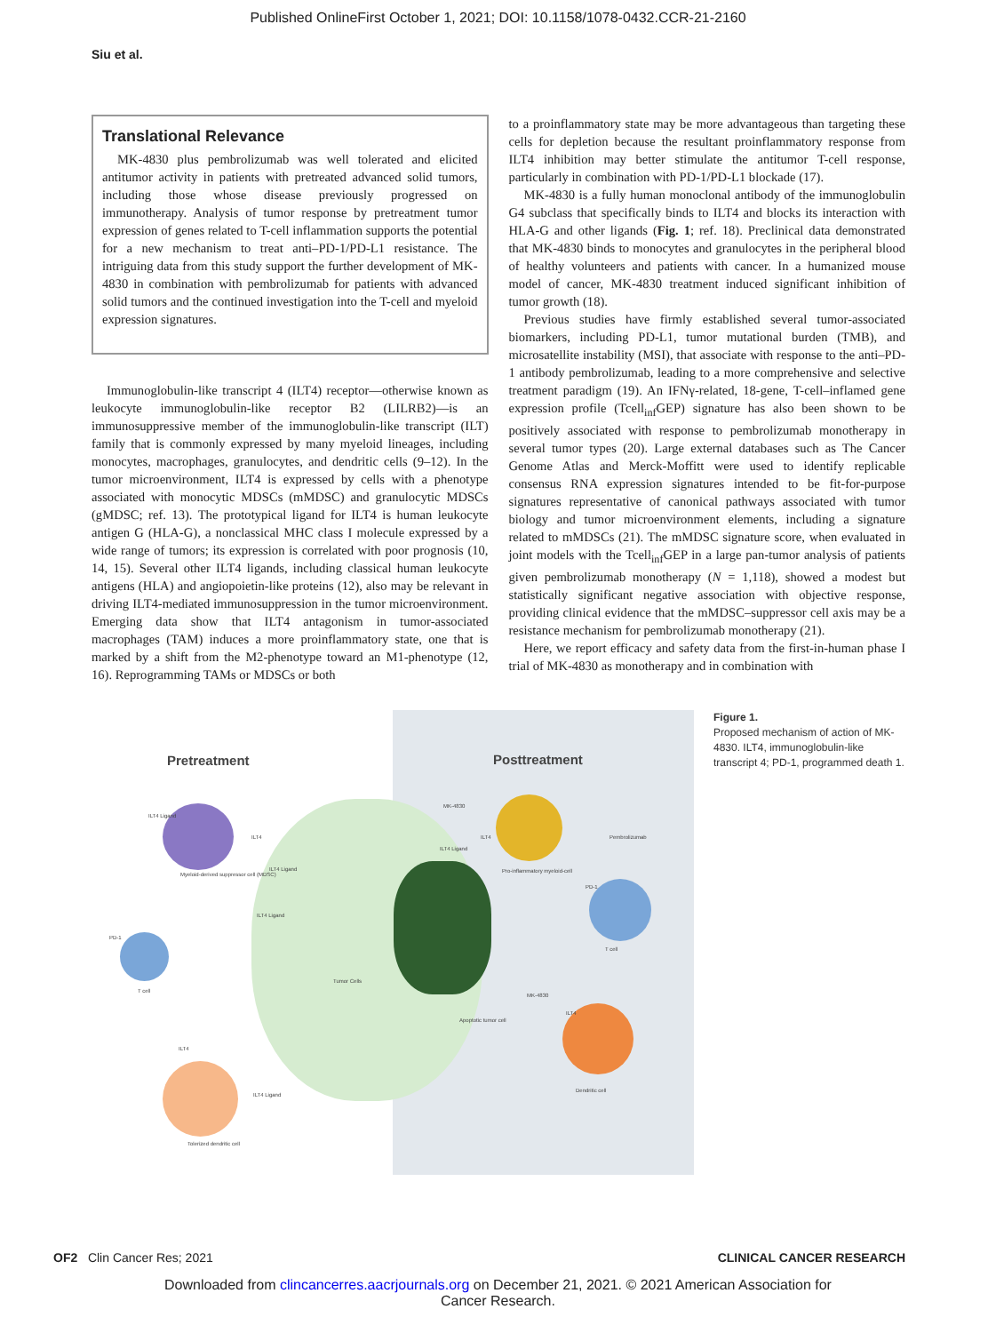Published OnlineFirst October 1, 2021; DOI: 10.1158/1078-0432.CCR-21-2160
Siu et al.
Translational Relevance
MK-4830 plus pembrolizumab was well tolerated and elicited antitumor activity in patients with pretreated advanced solid tumors, including those whose disease previously progressed on immunotherapy. Analysis of tumor response by pretreatment tumor expression of genes related to T-cell inflammation supports the potential for a new mechanism to treat anti–PD-1/PD-L1 resistance. The intriguing data from this study support the further development of MK-4830 in combination with pembrolizumab for patients with advanced solid tumors and the continued investigation into the T-cell and myeloid expression signatures.
Immunoglobulin-like transcript 4 (ILT4) receptor—otherwise known as leukocyte immunoglobulin-like receptor B2 (LILRB2)—is an immunosuppressive member of the immunoglobulin-like transcript (ILT) family that is commonly expressed by many myeloid lineages, including monocytes, macrophages, granulocytes, and dendritic cells (9–12). In the tumor microenvironment, ILT4 is expressed by cells with a phenotype associated with monocytic MDSCs (mMDSC) and granulocytic MDSCs (gMDSC; ref. 13). The prototypical ligand for ILT4 is human leukocyte antigen G (HLA-G), a nonclassical MHC class I molecule expressed by a wide range of tumors; its expression is correlated with poor prognosis (10, 14, 15). Several other ILT4 ligands, including classical human leukocyte antigens (HLA) and angiopoietin-like proteins (12), also may be relevant in driving ILT4-mediated immunosuppression in the tumor microenvironment. Emerging data show that ILT4 antagonism in tumor-associated macrophages (TAM) induces a more proinflammatory state, one that is marked by a shift from the M2-phenotype toward an M1-phenotype (12, 16). Reprogramming TAMs or MDSCs or both
to a proinflammatory state may be more advantageous than targeting these cells for depletion because the resultant proinflammatory response from ILT4 inhibition may better stimulate the antitumor T-cell response, particularly in combination with PD-1/PD-L1 blockade (17).
MK-4830 is a fully human monoclonal antibody of the immunoglobulin G4 subclass that specifically binds to ILT4 and blocks its interaction with HLA-G and other ligands (Fig. 1; ref. 18). Preclinical data demonstrated that MK-4830 binds to monocytes and granulocytes in the peripheral blood of healthy volunteers and patients with cancer. In a humanized mouse model of cancer, MK-4830 treatment induced significant inhibition of tumor growth (18).
Previous studies have firmly established several tumor-associated biomarkers, including PD-L1, tumor mutational burden (TMB), and microsatellite instability (MSI), that associate with response to the anti–PD-1 antibody pembrolizumab, leading to a more comprehensive and selective treatment paradigm (19). An IFNγ-related, 18-gene, T-cell–inflamed gene expression profile (Tcell<sub>inf</sub>GEP) signature has also been shown to be positively associated with response to pembrolizumab monotherapy in several tumor types (20). Large external databases such as The Cancer Genome Atlas and Merck-Moffitt were used to identify replicable consensus RNA expression signatures intended to be fit-for-purpose signatures representative of canonical pathways associated with tumor biology and tumor microenvironment elements, including a signature related to mMDSCs (21). The mMDSC signature score, when evaluated in joint models with the Tcell<sub>inf</sub>GEP in a large pan-tumor analysis of patients given pembrolizumab monotherapy (N = 1,118), showed a modest but statistically significant negative association with objective response, providing clinical evidence that the mMDSC–suppressor cell axis may be a resistance mechanism for pembrolizumab monotherapy (21).
Here, we report efficacy and safety data from the first-in-human phase I trial of MK-4830 as monotherapy and in combination with
Pretreatment Posttreatment
ILT4 Ligand
ILT4
Myeloid-derived suppressor cell (MDSC)
ILT4 Ligand
ILT4 Ligand
PD-1
T cell
Tumor Cells
ILT4
ILT4 Ligand
Tolerized dendritic cell
MK-4830
ILT4
ILT4 Ligand
Pro-inflammatory myeloid-cell
Pembrolizumab
PD-1
T cell
Apoptotic tumor cell
MK-4830
ILT4
Dendritic cell
Figure 1.
Proposed mechanism of action of MK-4830. ILT4, immunoglobulin-like transcript 4; PD-1, programmed death 1.
OF2 Clin Cancer Res; 2021 CLINICAL CANCER RESEARCH
Downloaded from clincancerres.aacrjournals.org on December 21, 2021. © 2021 American Association for
Cancer Research.